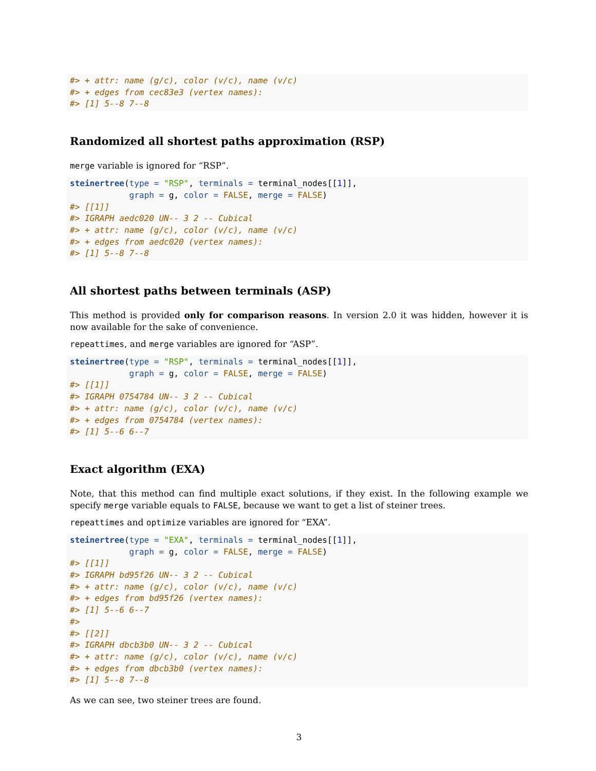#> + attr: name (g/c), color (v/c), name (v/c)
#> + edges from cec83e3 (vertex names):
#> [1] 5--8 7--8
Randomized all shortest paths approximation (RSP)
merge variable is ignored for “RSP”.
steinertree(type = "RSP", terminals = terminal_nodes[[1]],
            graph = g, color = FALSE, merge = FALSE)
#> [[1]]
#> IGRAPH aedc020 UN-- 3 2 -- Cubical
#> + attr: name (g/c), color (v/c), name (v/c)
#> + edges from aedc020 (vertex names):
#> [1] 5--8 7--8
All shortest paths between terminals (ASP)
This method is provided only for comparison reasons. In version 2.0 it was hidden, however it is now available for the sake of convenience.
repeattimes, and merge variables are ignored for “ASP”.
steinertree(type = "RSP", terminals = terminal_nodes[[1]],
            graph = g, color = FALSE, merge = FALSE)
#> [[1]]
#> IGRAPH 0754784 UN-- 3 2 -- Cubical
#> + attr: name (g/c), color (v/c), name (v/c)
#> + edges from 0754784 (vertex names):
#> [1] 5--6 6--7
Exact algorithm (EXA)
Note, that this method can find multiple exact solutions, if they exist. In the following example we specify merge variable equals to FALSE, because we want to get a list of steiner trees.
repeattimes and optimize variables are ignored for “EXA”.
steinertree(type = "EXA", terminals = terminal_nodes[[1]],
            graph = g, color = FALSE, merge = FALSE)
#> [[1]]
#> IGRAPH bd95f26 UN-- 3 2 -- Cubical
#> + attr: name (g/c), color (v/c), name (v/c)
#> + edges from bd95f26 (vertex names):
#> [1] 5--6 6--7
#>
#> [[2]]
#> IGRAPH dbcb3b0 UN-- 3 2 -- Cubical
#> + attr: name (g/c), color (v/c), name (v/c)
#> + edges from dbcb3b0 (vertex names):
#> [1] 5--8 7--8
As we can see, two steiner trees are found.
3